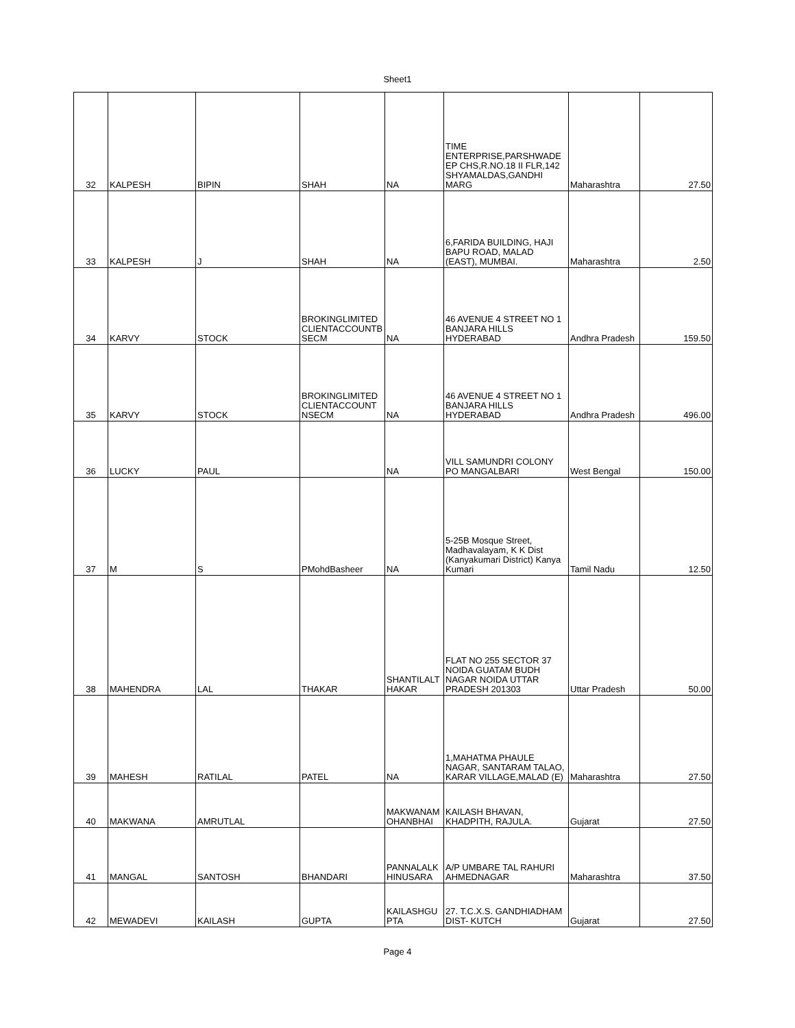Sheet1
| 32 | KALPESH | BIPIN | SHAH | NA | TIME ENTERPRISE,PARSHWADE EP CHS,R.NO.18 II FLR,142 SHYAMALDAS,GANDHI MARG | Maharashtra | 27.50 |
| 33 | KALPESH | J | SHAH | NA | 6,FARIDA BUILDING, HAJI BAPU ROAD, MALAD (EAST), MUMBAI. | Maharashtra | 2.50 |
| 34 | KARVY | STOCK | BROKINGLIMITED CLIENTACCOUNTB SECM | NA | 46 AVENUE 4 STREET NO 1 BANJARA HILLS HYDERABAD | Andhra Pradesh | 159.50 |
| 35 | KARVY | STOCK | BROKINGLIMITED CLIENTACCOUNT NSECM | NA | 46 AVENUE 4 STREET NO 1 BANJARA HILLS HYDERABAD | Andhra Pradesh | 496.00 |
| 36 | LUCKY | PAUL | | NA | VILL SAMUNDRI COLONY PO MANGALBARI | West Bengal | 150.00 |
| 37 | M | S | PMohdBasheer | NA | 5-25B Mosque Street, Madhavalayam, K K Dist (Kanyakumari District) Kanya Kumari | Tamil Nadu | 12.50 |
| 38 | MAHENDRA | LAL | THAKAR | SHANTILALT HAKAR | FLAT NO 255 SECTOR 37 NOIDA GUATAM BUDH NAGAR NOIDA UTTAR PRADESH 201303 | Uttar Pradesh | 50.00 |
| 39 | MAHESH | RATILAL | PATEL | NA | 1,MAHATMA PHAULE NAGAR, SANTARAM TALAO, KARAR VILLAGE,MALAD (E) | Maharashtra | 27.50 |
| 40 | MAKWANA | AMRUTLAL | | MAKWANAM OHANBHAI | KAILASH BHAVAN, KHADPITH, RAJULA. | Gujarat | 27.50 |
| 41 | MANGAL | SANTOSH | BHANDARI | PANNALALK HINUSARA | A/P UMBARE TAL RAHURI AHMEDNAGAR | Maharashtra | 37.50 |
| 42 | MEWADEVI | KAILASH | GUPTA | KAILASHGU PTA | 27. T.C.X.S. GANDHIADHAM DIST- KUTCH | Gujarat | 27.50 |
Page 4